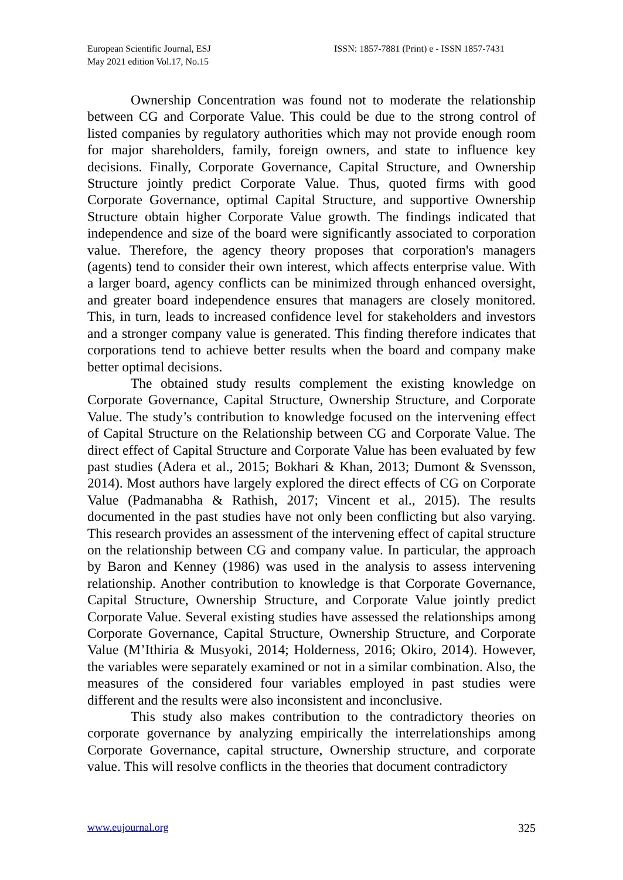European Scientific Journal, ESJ
May 2021 edition Vol.17, No.15
ISSN: 1857-7881 (Print) e - ISSN 1857-7431
Ownership Concentration was found not to moderate the relationship between CG and Corporate Value. This could be due to the strong control of listed companies by regulatory authorities which may not provide enough room for major shareholders, family, foreign owners, and state to influence key decisions. Finally, Corporate Governance, Capital Structure, and Ownership Structure jointly predict Corporate Value. Thus, quoted firms with good Corporate Governance, optimal Capital Structure, and supportive Ownership Structure obtain higher Corporate Value growth. The findings indicated that independence and size of the board were significantly associated to corporation value. Therefore, the agency theory proposes that corporation's managers (agents) tend to consider their own interest, which affects enterprise value. With a larger board, agency conflicts can be minimized through enhanced oversight, and greater board independence ensures that managers are closely monitored. This, in turn, leads to increased confidence level for stakeholders and investors and a stronger company value is generated. This finding therefore indicates that corporations tend to achieve better results when the board and company make better optimal decisions.
The obtained study results complement the existing knowledge on Corporate Governance, Capital Structure, Ownership Structure, and Corporate Value. The study’s contribution to knowledge focused on the intervening effect of Capital Structure on the Relationship between CG and Corporate Value. The direct effect of Capital Structure and Corporate Value has been evaluated by few past studies (Adera et al., 2015; Bokhari & Khan, 2013; Dumont & Svensson, 2014). Most authors have largely explored the direct effects of CG on Corporate Value (Padmanabha & Rathish, 2017; Vincent et al., 2015). The results documented in the past studies have not only been conflicting but also varying. This research provides an assessment of the intervening effect of capital structure on the relationship between CG and company value. In particular, the approach by Baron and Kenney (1986) was used in the analysis to assess intervening relationship. Another contribution to knowledge is that Corporate Governance, Capital Structure, Ownership Structure, and Corporate Value jointly predict Corporate Value. Several existing studies have assessed the relationships among Corporate Governance, Capital Structure, Ownership Structure, and Corporate Value (M’Ithiria & Musyoki, 2014; Holderness, 2016; Okiro, 2014). However, the variables were separately examined or not in a similar combination. Also, the measures of the considered four variables employed in past studies were different and the results were also inconsistent and inconclusive.
This study also makes contribution to the contradictory theories on corporate governance by analyzing empirically the interrelationships among Corporate Governance, capital structure, Ownership structure, and corporate value. This will resolve conflicts in the theories that document contradictory
www.eujournal.org 325